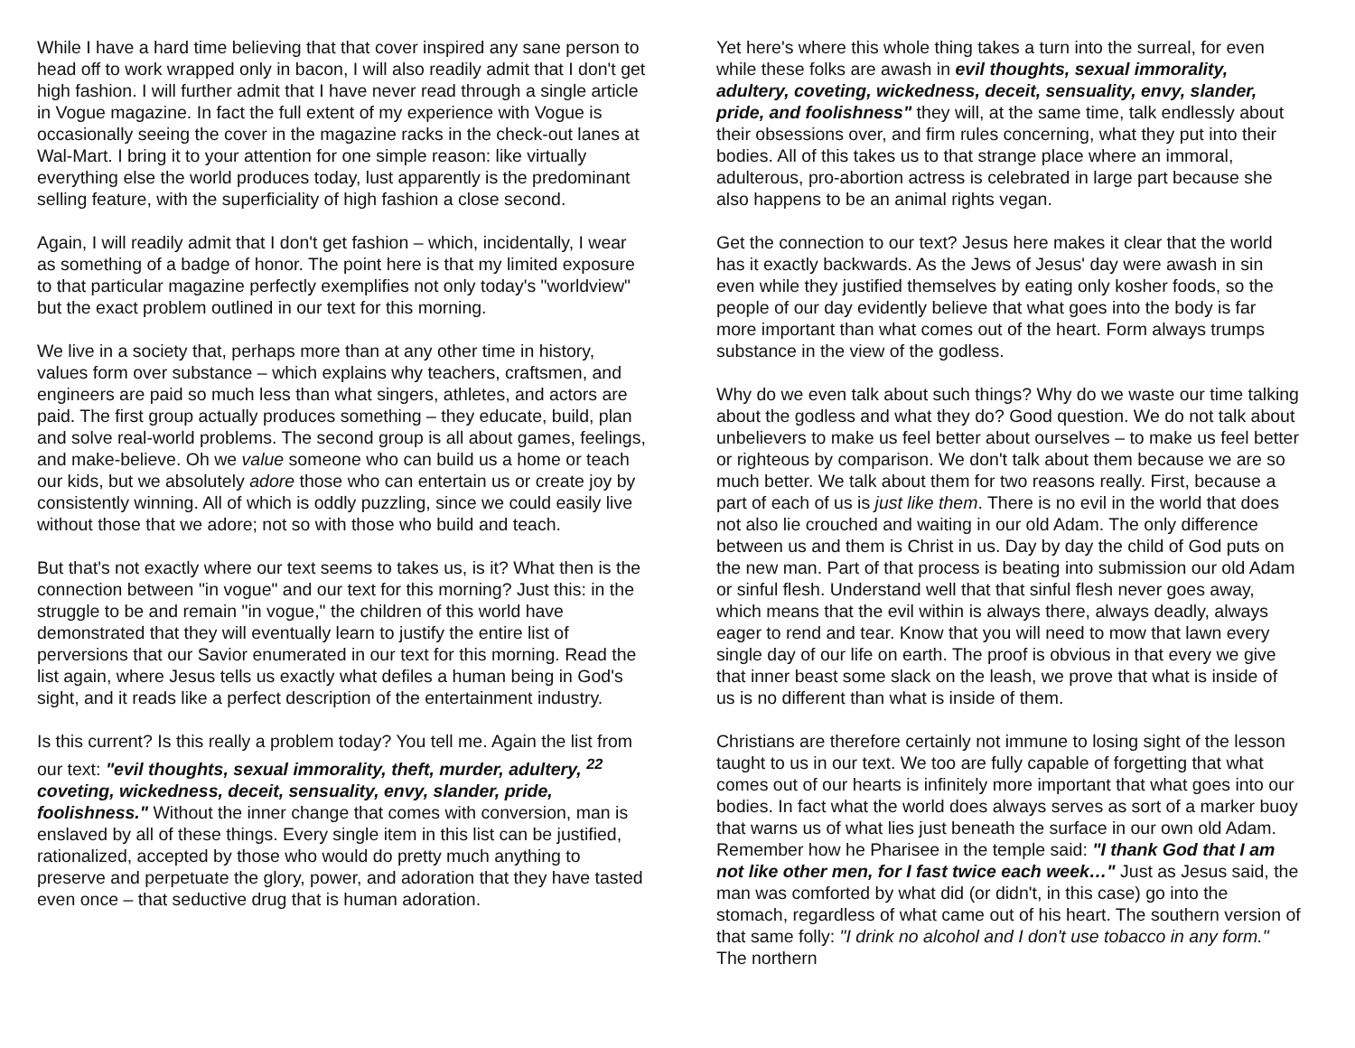While I have a hard time believing that that cover inspired any sane person to head off to work wrapped only in bacon, I will also readily admit that I don't get high fashion. I will further admit that I have never read through a single article in Vogue magazine. In fact the full extent of my experience with Vogue is occasionally seeing the cover in the magazine racks in the check-out lanes at Wal-Mart. I bring it to your attention for one simple reason: like virtually everything else the world produces today, lust apparently is the predominant selling feature, with the superficiality of high fashion a close second.
Again, I will readily admit that I don't get fashion – which, incidentally, I wear as something of a badge of honor. The point here is that my limited exposure to that particular magazine perfectly exemplifies not only today's "worldview" but the exact problem outlined in our text for this morning.
We live in a society that, perhaps more than at any other time in history, values form over substance – which explains why teachers, craftsmen, and engineers are paid so much less than what singers, athletes, and actors are paid. The first group actually produces something – they educate, build, plan and solve real-world problems. The second group is all about games, feelings, and make-believe. Oh we value someone who can build us a home or teach our kids, but we absolutely adore those who can entertain us or create joy by consistently winning. All of which is oddly puzzling, since we could easily live without those that we adore; not so with those who build and teach.
But that's not exactly where our text seems to takes us, is it? What then is the connection between "in vogue" and our text for this morning? Just this: in the struggle to be and remain "in vogue," the children of this world have demonstrated that they will eventually learn to justify the entire list of perversions that our Savior enumerated in our text for this morning. Read the list again, where Jesus tells us exactly what defiles a human being in God's sight, and it reads like a perfect description of the entertainment industry.
Is this current? Is this really a problem today? You tell me. Again the list from our text: "evil thoughts, sexual immorality, theft, murder, adultery, <sup>22</sup> coveting, wickedness, deceit, sensuality, envy, slander, pride, foolishness." Without the inner change that comes with conversion, man is enslaved by all of these things. Every single item in this list can be justified, rationalized, accepted by those who would do pretty much anything to preserve and perpetuate the glory, power, and adoration that they have tasted even once – that seductive drug that is human adoration.
Yet here's where this whole thing takes a turn into the surreal, for even while these folks are awash in evil thoughts, sexual immorality, adultery, coveting, wickedness, deceit, sensuality, envy, slander, pride, and foolishness" they will, at the same time, talk endlessly about their obsessions over, and firm rules concerning, what they put into their bodies. All of this takes us to that strange place where an immoral, adulterous, pro-abortion actress is celebrated in large part because she also happens to be an animal rights vegan.
Get the connection to our text? Jesus here makes it clear that the world has it exactly backwards. As the Jews of Jesus' day were awash in sin even while they justified themselves by eating only kosher foods, so the people of our day evidently believe that what goes into the body is far more important than what comes out of the heart. Form always trumps substance in the view of the godless.
Why do we even talk about such things? Why do we waste our time talking about the godless and what they do? Good question. We do not talk about unbelievers to make us feel better about ourselves – to make us feel better or righteous by comparison. We don't talk about them because we are so much better. We talk about them for two reasons really. First, because a part of each of us is just like them. There is no evil in the world that does not also lie crouched and waiting in our old Adam. The only difference between us and them is Christ in us. Day by day the child of God puts on the new man. Part of that process is beating into submission our old Adam or sinful flesh. Understand well that that sinful flesh never goes away, which means that the evil within is always there, always deadly, always eager to rend and tear. Know that you will need to mow that lawn every single day of our life on earth. The proof is obvious in that every we give that inner beast some slack on the leash, we prove that what is inside of us is no different than what is inside of them.
Christians are therefore certainly not immune to losing sight of the lesson taught to us in our text. We too are fully capable of forgetting that what comes out of our hearts is infinitely more important that what goes into our bodies. In fact what the world does always serves as sort of a marker buoy that warns us of what lies just beneath the surface in our own old Adam. Remember how he Pharisee in the temple said: "I thank God that I am not like other men, for I fast twice each week…" Just as Jesus said, the man was comforted by what did (or didn't, in this case) go into the stomach, regardless of what came out of his heart. The southern version of that same folly: "I drink no alcohol and I don't use tobacco in any form." The northern